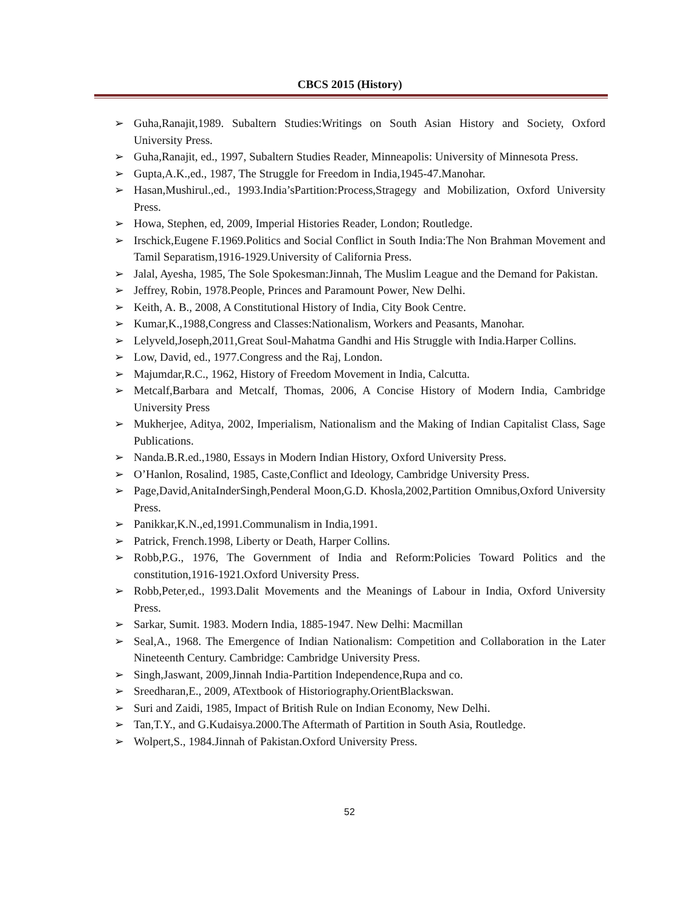CBCS 2015 (History)
➢ Guha,Ranajit,1989. Subaltern Studies:Writings on South Asian History and Society, Oxford University Press.
➢ Guha,Ranajit, ed., 1997, Subaltern Studies Reader, Minneapolis: University of Minnesota Press.
➢ Gupta,A.K.,ed., 1987, The Struggle for Freedom in India,1945-47.Manohar.
➢ Hasan,Mushirul.,ed., 1993.India’sPartition:Process,Stragegy and Mobilization, Oxford University Press.
➢ Howa, Stephen, ed, 2009, Imperial Histories Reader, London; Routledge.
➢ Irschick,Eugene F.1969.Politics and Social Conflict in South India:The Non Brahman Movement and Tamil Separatism,1916-1929.University of California Press.
➢ Jalal, Ayesha, 1985, The Sole Spokesman:Jinnah, The Muslim League and the Demand for Pakistan.
➢ Jeffrey, Robin, 1978.People, Princes and Paramount Power, New Delhi.
➢ Keith, A. B., 2008, A Constitutional History of India, City Book Centre.
➢ Kumar,K.,1988,Congress and Classes:Nationalism, Workers and Peasants, Manohar.
➢ Lelyveld,Joseph,2011,Great Soul-Mahatma Gandhi and His Struggle with India.Harper Collins.
➢ Low, David, ed., 1977.Congress and the Raj, London.
➢ Majumdar,R.C., 1962, History of Freedom Movement in India, Calcutta.
➢ Metcalf,Barbara and Metcalf, Thomas, 2006, A Concise History of Modern India, Cambridge University Press
➢ Mukherjee, Aditya, 2002, Imperialism, Nationalism and the Making of Indian Capitalist Class, Sage Publications.
➢ Nanda.B.R.ed.,1980, Essays in Modern Indian History, Oxford University Press.
➢ O’Hanlon, Rosalind, 1985, Caste,Conflict and Ideology, Cambridge University Press.
➢ Page,David,AnitaInderSingh,Penderal Moon,G.D. Khosla,2002,Partition Omnibus,Oxford University Press.
➢ Panikkar,K.N.,ed,1991.Communalism in India,1991.
➢ Patrick, French.1998, Liberty or Death, Harper Collins.
➢ Robb,P.G., 1976, The Government of India and Reform:Policies Toward Politics and the constitution,1916-1921.Oxford University Press.
➢ Robb,Peter,ed., 1993.Dalit Movements and the Meanings of Labour in India, Oxford University Press.
➢ Sarkar, Sumit. 1983. Modern India, 1885-1947. New Delhi: Macmillan
➢ Seal,A., 1968. The Emergence of Indian Nationalism: Competition and Collaboration in the Later Nineteenth Century. Cambridge: Cambridge University Press.
➢ Singh,Jaswant, 2009,Jinnah India-Partition Independence,Rupa and co.
➢ Sreedharan,E., 2009, ATextbook of Historiography.OrientBlackswan.
➢ Suri and Zaidi, 1985, Impact of British Rule on Indian Economy, New Delhi.
➢ Tan,T.Y., and G.Kudaisya.2000.The Aftermath of Partition in South Asia, Routledge.
➢ Wolpert,S., 1984.Jinnah of Pakistan.Oxford University Press.
52